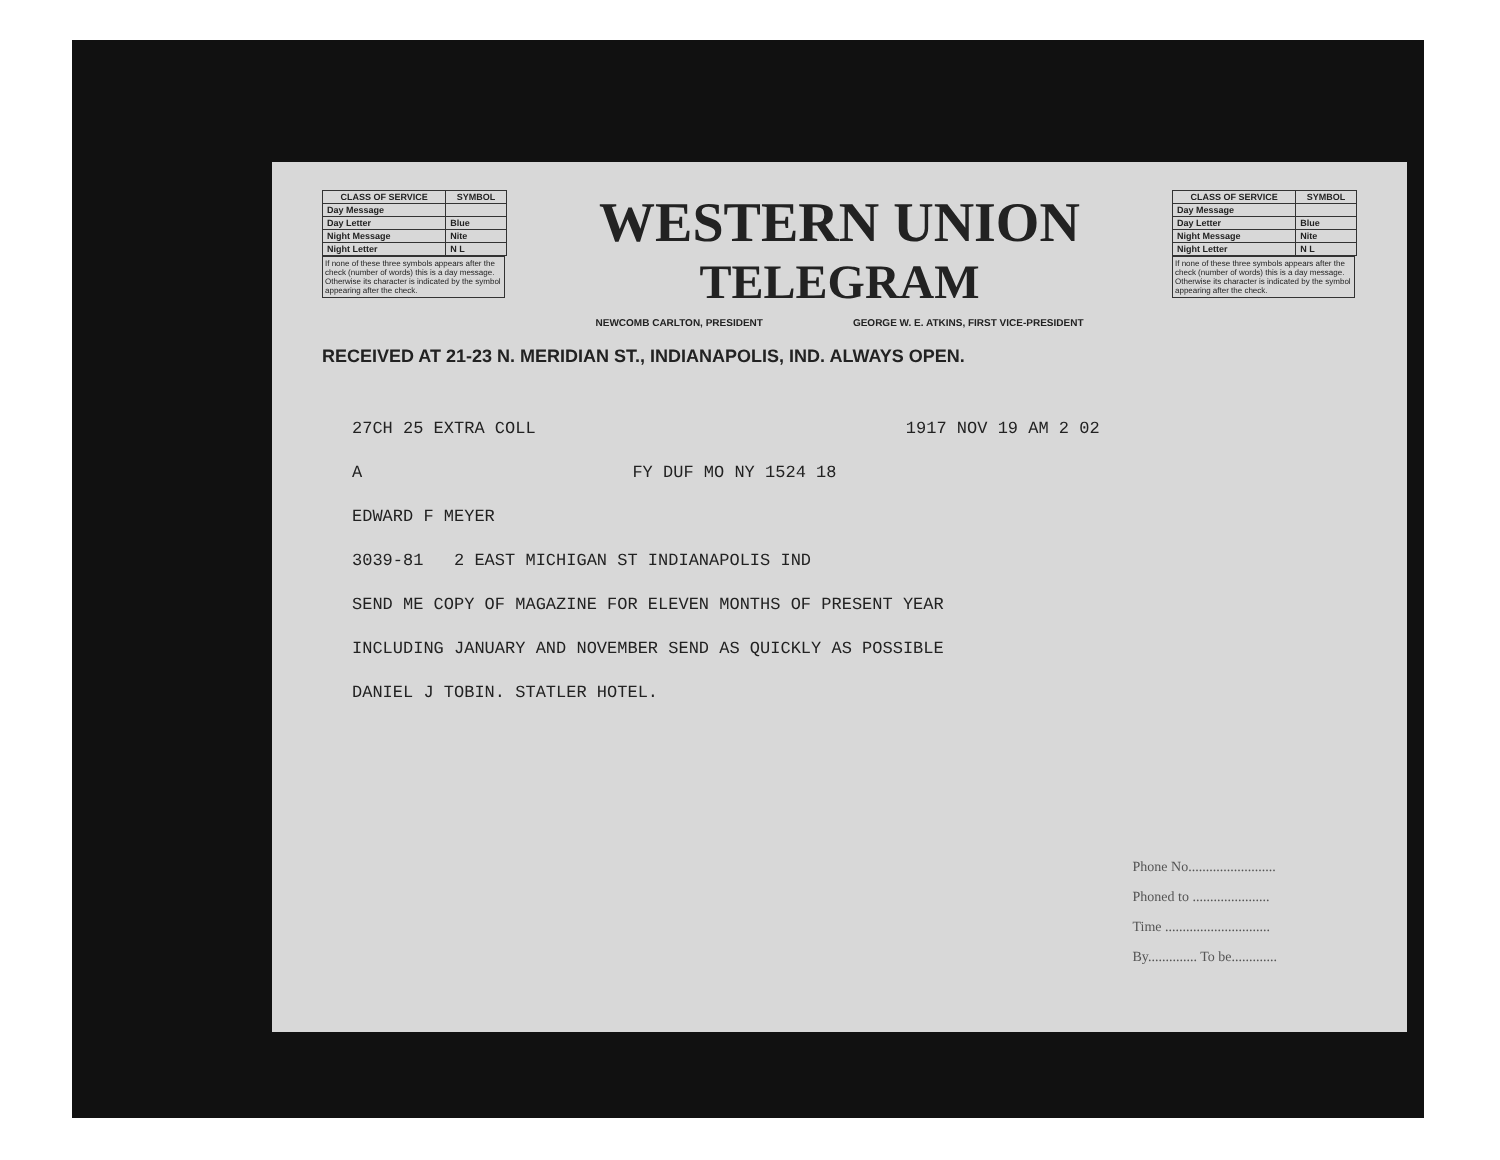| CLASS OF SERVICE | SYMBOL |
| --- | --- |
| Day Message | |
| Day Letter | Blue |
| Night Message | Nite |
| Night Letter | N L |
If none of these three symbols appears after the check (number of words) this is a day message. Otherwise its character is indicated by the symbol appearing after the check.
WESTERN UNION
TELEGRAM
NEWCOMB CARLTON, PRESIDENT GEORGE W. E. ATKINS, FIRST VICE-PRESIDENT
| CLASS OF SERVICE | SYMBOL |
| --- | --- |
| Day Message | |
| Day Letter | Blue |
| Night Message | Nite |
| Night Letter | N L |
If none of these three symbols appears after the check (number of words) this is a day message. Otherwise its character is indicated by the symbol appearing after the check.
RECEIVED AT 21-23 N. MERIDIAN ST., INDIANAPOLIS, IND. ALWAYS OPEN.
27CH 25 EXTRA COLL 1917 NOV 19 AM 2 02
A FY DUF MO NY 1524 18
EDWARD F MEYER
3039-81 2 EAST MICHIGAN ST INDIANAPOLIS IND
SEND ME COPY OF MAGAZINE FOR ELEVEN MONTHS OF PRESENT YEAR
INCLUDING JANUARY AND NOVEMBER SEND AS QUICKLY AS POSSIBLE
DANIEL J TOBIN. STATLER HOTEL.
Phone No.........................
Phoned to ......................
Time ..............................
By.............. To be.............